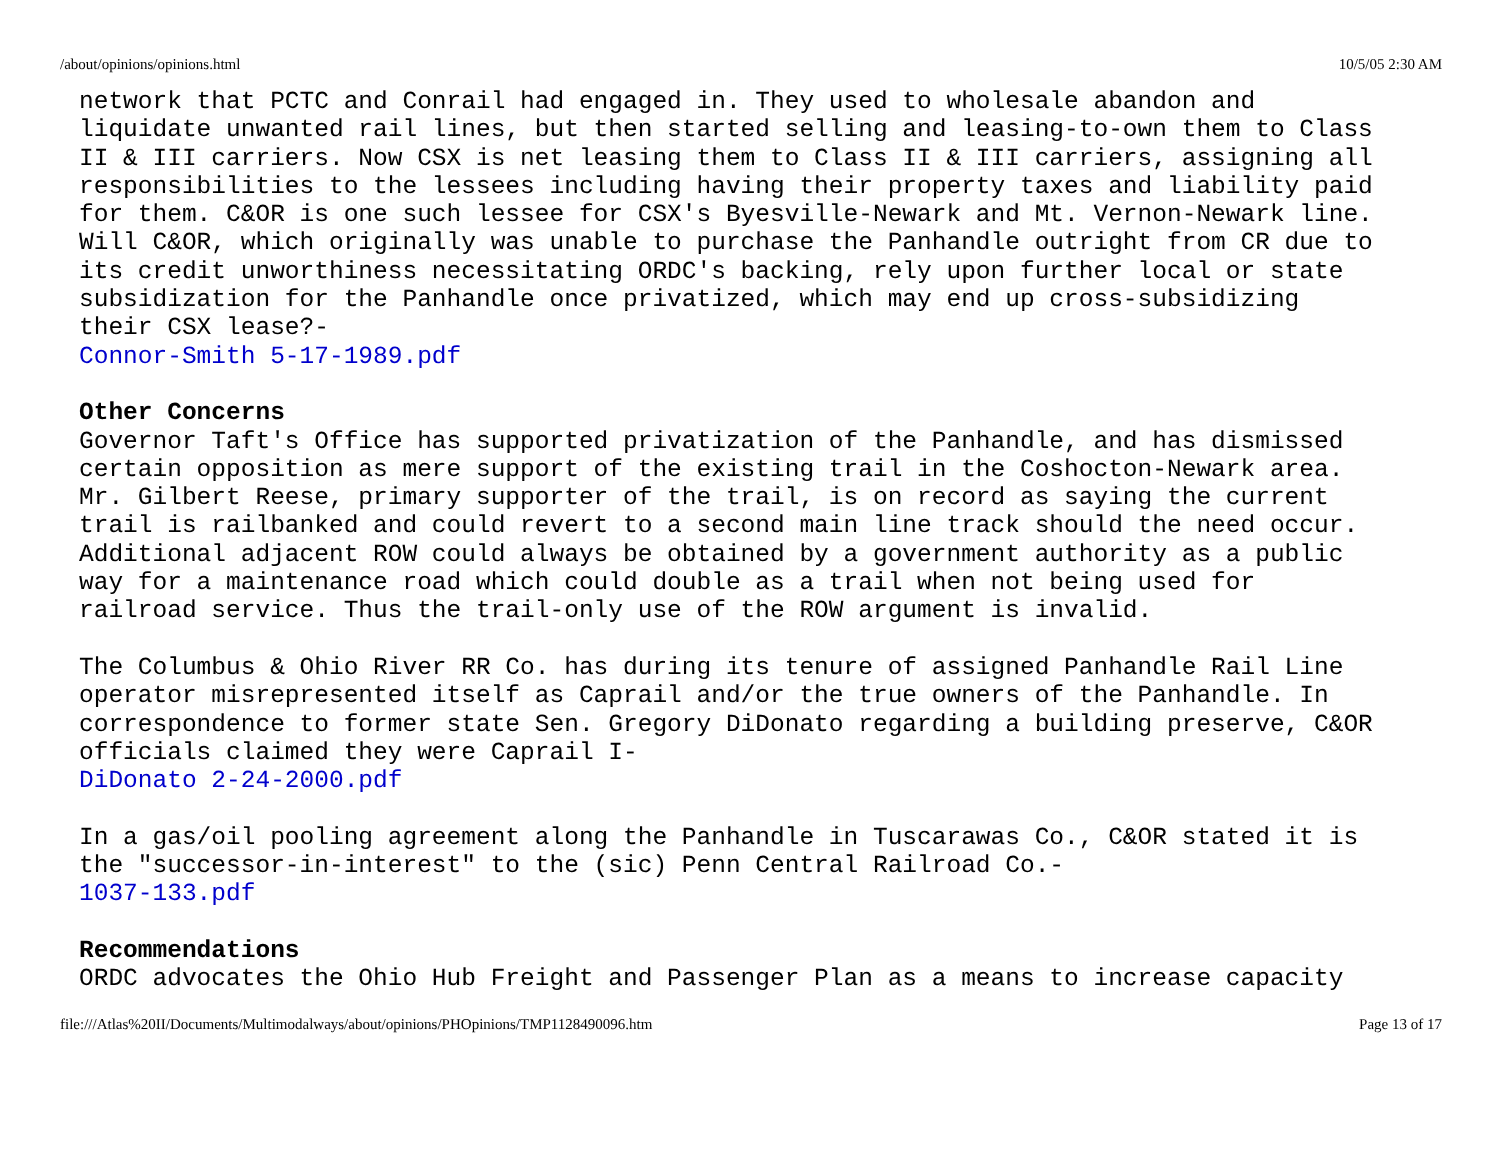/about/opinions/opinions.html 10/5/05 2:30 AM
network that PCTC and Conrail had engaged in. They used to wholesale abandon and liquidate unwanted rail lines, but then started selling and leasing-to-own them to Class II & III carriers. Now CSX is net leasing them to Class II & III carriers, assigning all responsibilities to the lessees including having their property taxes and liability paid for them. C&OR is one such lessee for CSX's Byesville-Newark and Mt. Vernon-Newark line. Will C&OR, which originally was unable to purchase the Panhandle outright from CR due to its credit unworthiness necessitating ORDC's backing, rely upon further local or state subsidization for the Panhandle once privatized, which may end up cross-subsidizing their CSX lease?- Connor-Smith 5-17-1989.pdf
Other Concerns
Governor Taft's Office has supported privatization of the Panhandle, and has dismissed certain opposition as mere support of the existing trail in the Coshocton-Newark area. Mr. Gilbert Reese, primary supporter of the trail, is on record as saying the current trail is railbanked and could revert to a second main line track should the need occur. Additional adjacent ROW could always be obtained by a government authority as a public way for a maintenance road which could double as a trail when not being used for railroad service. Thus the trail-only use of the ROW argument is invalid. The Columbus & Ohio River RR Co. has during its tenure of assigned Panhandle Rail Line operator misrepresented itself as Caprail and/or the true owners of the Panhandle. In correspondence to former state Sen. Gregory DiDonato regarding a building preserve, C&OR officials claimed they were Caprail I- DiDonato 2-24-2000.pdf In a gas/oil pooling agreement along the Panhandle in Tuscarawas Co., C&OR stated it is the "successor-in-interest" to the (sic) Penn Central Railroad Co.- 1037-133.pdf
Recommendations
ORDC advocates the Ohio Hub Freight and Passenger Plan as a means to increase capacity
file:///Atlas%20II/Documents/Multimodalways/about/opinions/PHOpinions/TMP1128490096.htm Page 13 of 17